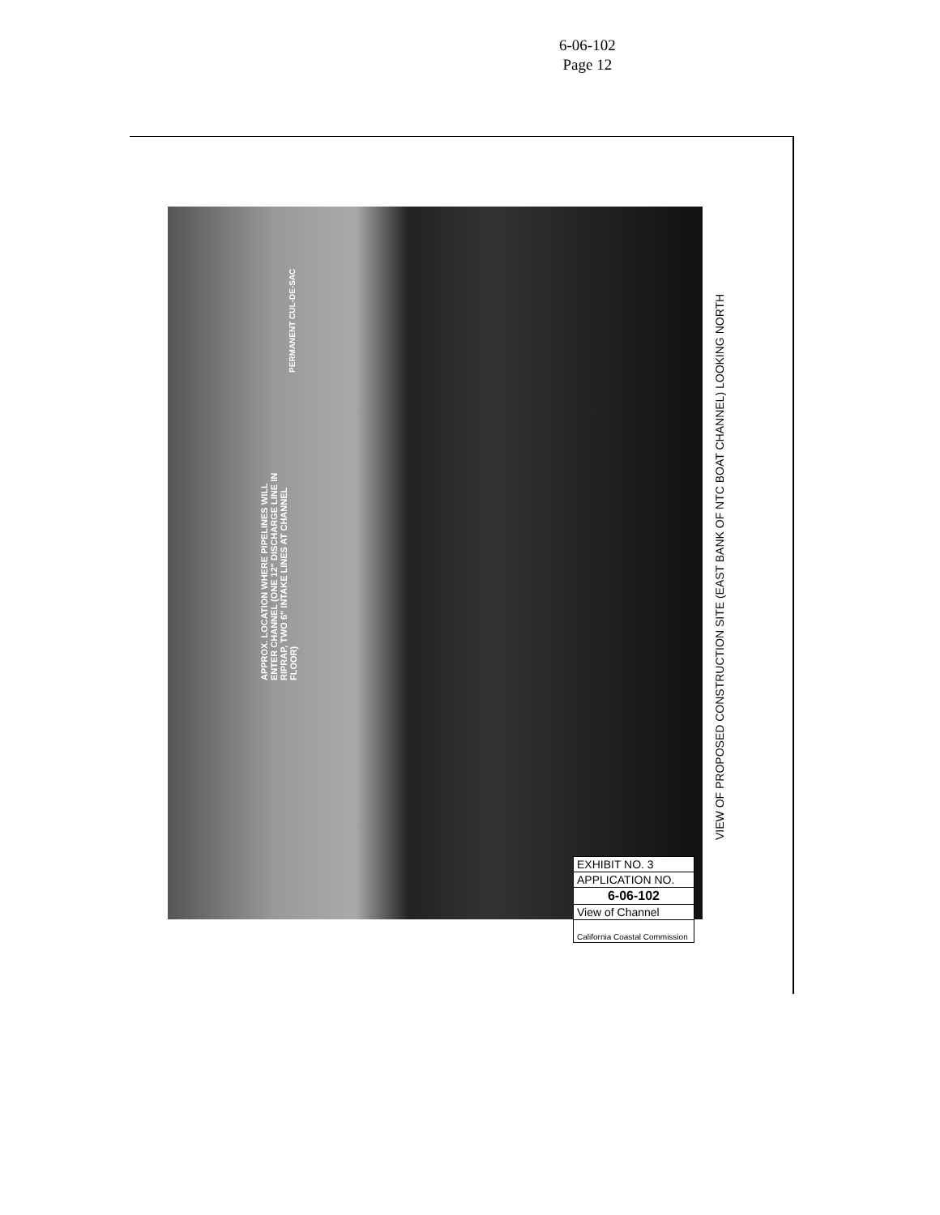6-06-102
Page 12
APPROX. LOCATION WHERE PIPELINES WILL ENTER CHANNEL (ONE 12" DISCHARGE LINE IN RIPRAP, TWO 6" INTAKE LINES AT CHANNEL FLOOR)
PERMANENT CUL-DE-SAC
VIEW OF PROPOSED CONSTRUCTION SITE (EAST BANK OF NTC BOAT CHANNEL) LOOKING NORTH
EXHIBIT NO. 3
APPLICATION NO.
6-06-102
View of Channel
California Coastal Commission